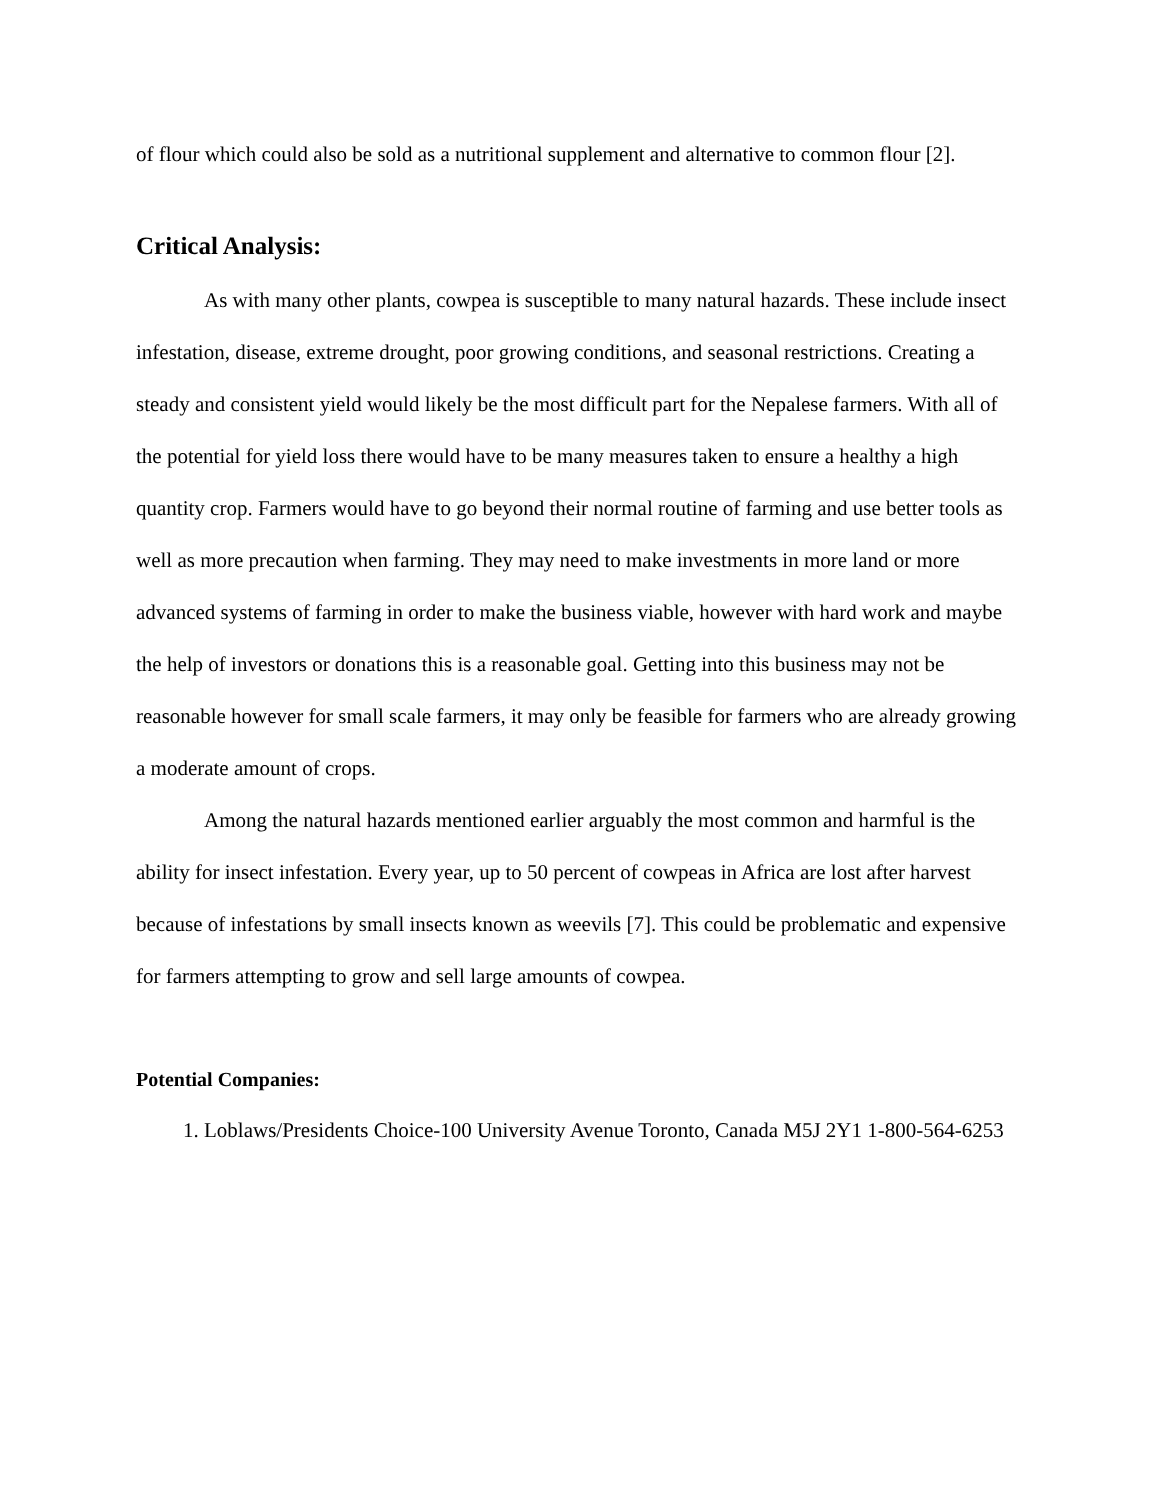of flour which could also be sold as a nutritional supplement and alternative to common flour [2].
Critical Analysis:
As with many other plants, cowpea is susceptible to many natural hazards. These include insect infestation, disease, extreme drought, poor growing conditions, and seasonal restrictions. Creating a steady and consistent yield would likely be the most difficult part for the Nepalese farmers. With all of the potential for yield loss there would have to be many measures taken to ensure a healthy a high quantity crop. Farmers would have to go beyond their normal routine of farming and use better tools as well as more precaution when farming. They may need to make investments in more land or more advanced systems of farming in order to make the business viable, however with hard work and maybe the help of investors or donations this is a reasonable goal. Getting into this business may not be reasonable however for small scale farmers, it may only be feasible for farmers who are already growing a moderate amount of crops.
Among the natural hazards mentioned earlier arguably the most common and harmful is the ability for insect infestation. Every year, up to 50 percent of cowpeas in Africa are lost after harvest because of infestations by small insects known as weevils [7]. This could be problematic and expensive for farmers attempting to grow and sell large amounts of cowpea.
Potential Companies:
1. Loblaws/Presidents Choice-100 University Avenue Toronto, Canada M5J 2Y1 1-800-564-6253